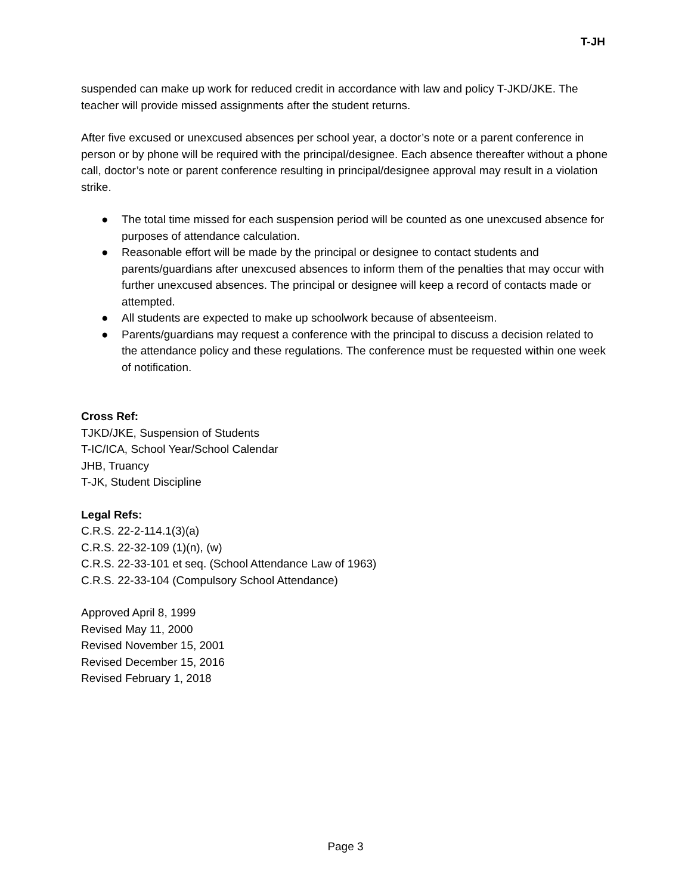T-JH
suspended can make up work for reduced credit in accordance with law and policy T-JKD/JKE. The teacher will provide missed assignments after the student returns.
After five excused or unexcused absences per school year, a doctor’s note or a parent conference in person or by phone will be required with the principal/designee. Each absence thereafter without a phone call, doctor’s note or parent conference resulting in principal/designee approval may result in a violation strike.
● The total time missed for each suspension period will be counted as one unexcused absence for purposes of attendance calculation.
● Reasonable effort will be made by the principal or designee to contact students and parents/guardians after unexcused absences to inform them of the penalties that may occur with further unexcused absences. The principal or designee will keep a record of contacts made or attempted.
● All students are expected to make up schoolwork because of absenteeism.
● Parents/guardians may request a conference with the principal to discuss a decision related to the attendance policy and these regulations. The conference must be requested within one week of notification.
Cross Ref:
TJKD/JKE, Suspension of Students
T-IC/ICA, School Year/School Calendar
JHB, Truancy
T-JK, Student Discipline
Legal Refs:
C.R.S. 22-2-114.1(3)(a)
C.R.S. 22-32-109 (1)(n), (w)
C.R.S. 22-33-101 et seq. (School Attendance Law of 1963)
C.R.S. 22-33-104 (Compulsory School Attendance)
Approved April 8, 1999
Revised May 11, 2000
Revised November 15, 2001
Revised December 15, 2016
Revised February 1, 2018
Page 3